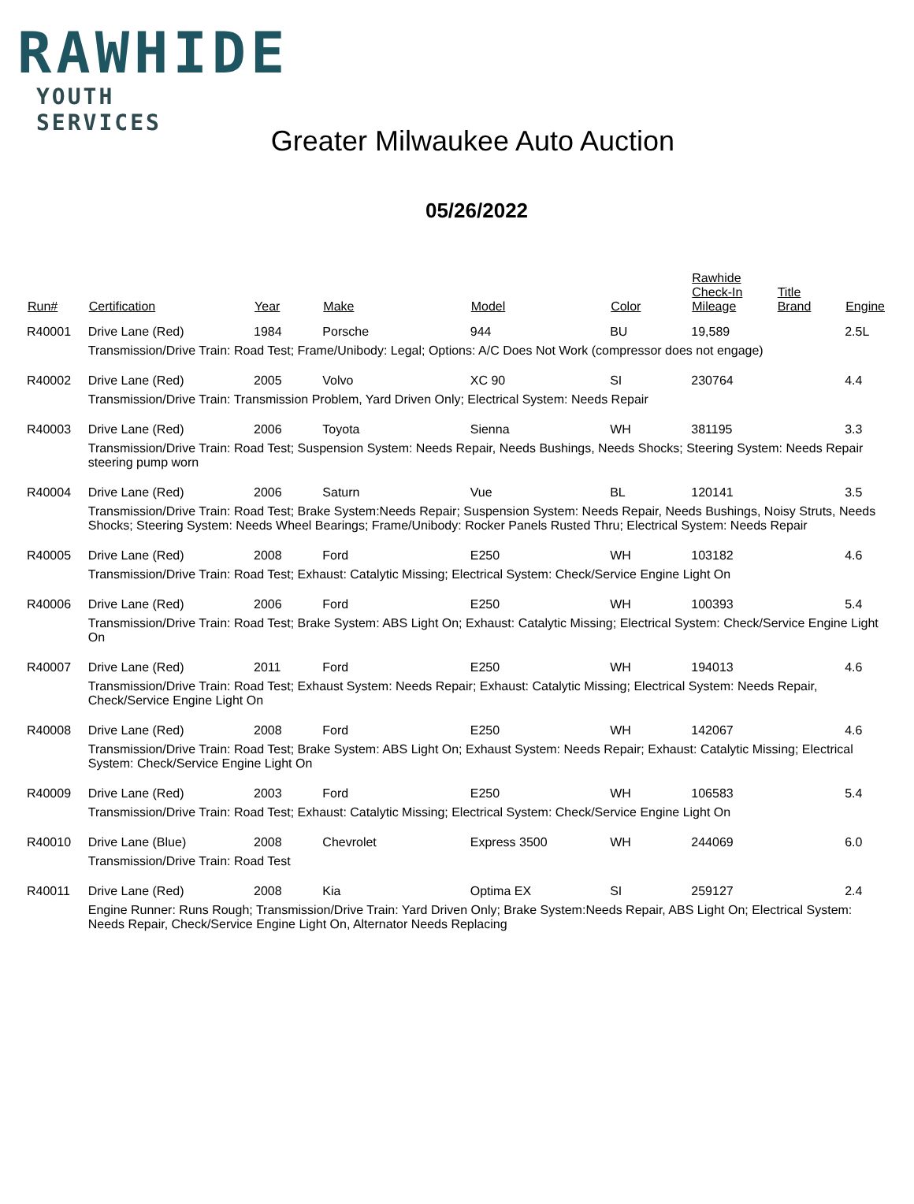RAWHIDE
YOUTH SERVICES
Greater Milwaukee Auto Auction
05/26/2022
| Run# | Certification | Year | Make | Model | Color | Rawhide Check-In Mileage | Title Brand | Engine |
| --- | --- | --- | --- | --- | --- | --- | --- | --- |
| R40001 | Drive Lane (Red) | 1984 | Porsche | 944 | BU | 19,589 | | 2.5L |
| | Transmission/Drive Train: Road Test; Frame/Unibody: Legal; Options: A/C Does Not Work (compressor does not engage) | | | | | | | |
| R40002 | Drive Lane (Red) | 2005 | Volvo | XC 90 | SI | 230764 | | 4.4 |
| | Transmission/Drive Train: Transmission Problem, Yard Driven Only; Electrical System: Needs Repair | | | | | | | |
| R40003 | Drive Lane (Red) | 2006 | Toyota | Sienna | WH | 381195 | | 3.3 |
| | Transmission/Drive Train: Road Test; Suspension System: Needs Repair, Needs Bushings, Needs Shocks; Steering System: Needs Repair steering pump worn | | | | | | | |
| R40004 | Drive Lane (Red) | 2006 | Saturn | Vue | BL | 120141 | | 3.5 |
| | Transmission/Drive Train: Road Test; Brake System:Needs Repair; Suspension System: Needs Repair, Needs Bushings, Noisy Struts, Needs Shocks; Steering System: Needs Wheel Bearings; Frame/Unibody: Rocker Panels Rusted Thru; Electrical System: Needs Repair | | | | | | | |
| R40005 | Drive Lane (Red) | 2008 | Ford | E250 | WH | 103182 | | 4.6 |
| | Transmission/Drive Train: Road Test; Exhaust: Catalytic Missing; Electrical System: Check/Service Engine Light On | | | | | | | |
| R40006 | Drive Lane (Red) | 2006 | Ford | E250 | WH | 100393 | | 5.4 |
| | Transmission/Drive Train: Road Test; Brake System: ABS Light On; Exhaust: Catalytic Missing; Electrical System: Check/Service Engine Light On | | | | | | | |
| R40007 | Drive Lane (Red) | 2011 | Ford | E250 | WH | 194013 | | 4.6 |
| | Transmission/Drive Train: Road Test; Exhaust System: Needs Repair; Exhaust: Catalytic Missing; Electrical System: Needs Repair, Check/Service Engine Light On | | | | | | | |
| R40008 | Drive Lane (Red) | 2008 | Ford | E250 | WH | 142067 | | 4.6 |
| | Transmission/Drive Train: Road Test; Brake System: ABS Light On; Exhaust System: Needs Repair; Exhaust: Catalytic Missing; Electrical System: Check/Service Engine Light On | | | | | | | |
| R40009 | Drive Lane (Red) | 2003 | Ford | E250 | WH | 106583 | | 5.4 |
| | Transmission/Drive Train: Road Test; Exhaust: Catalytic Missing; Electrical System: Check/Service Engine Light On | | | | | | | |
| R40010 | Drive Lane (Blue) | 2008 | Chevrolet | Express 3500 | WH | 244069 | | 6.0 |
| | Transmission/Drive Train: Road Test | | | | | | | |
| R40011 | Drive Lane (Red) | 2008 | Kia | Optima EX | SI | 259127 | | 2.4 |
| | Engine Runner: Runs Rough; Transmission/Drive Train: Yard Driven Only; Brake System:Needs Repair, ABS Light On; Electrical System: Needs Repair, Check/Service Engine Light On, Alternator Needs Replacing | | | | | | | |